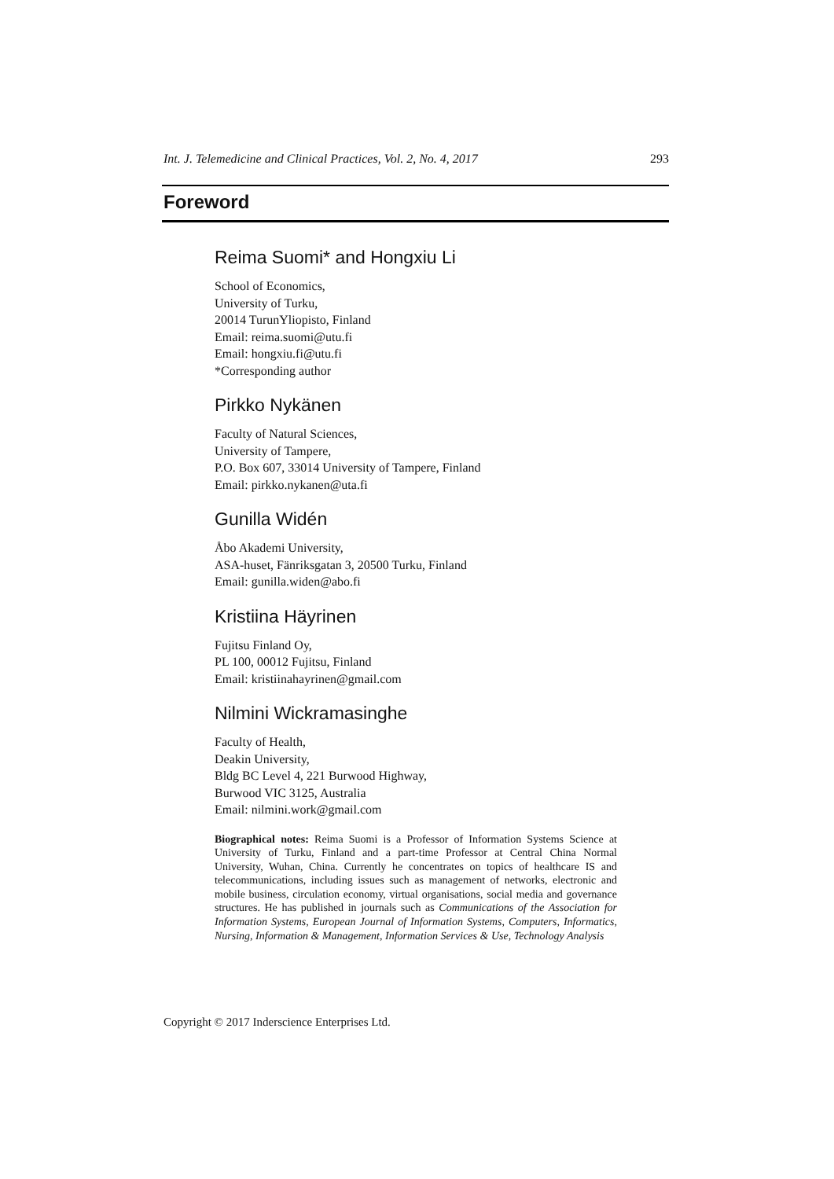Int. J. Telemedicine and Clinical Practices, Vol. 2, No. 4, 2017 293
Foreword
Reima Suomi* and Hongxiu Li
School of Economics,
University of Turku,
20014 TurunYliopisto, Finland
Email: reima.suomi@utu.fi
Email: hongxiu.fi@utu.fi
*Corresponding author
Pirkko Nykänen
Faculty of Natural Sciences,
University of Tampere,
P.O. Box 607, 33014 University of Tampere, Finland
Email: pirkko.nykanen@uta.fi
Gunilla Widén
Åbo Akademi University,
ASA-huset, Fänriksgatan 3, 20500 Turku, Finland
Email: gunilla.widen@abo.fi
Kristiina Häyrinen
Fujitsu Finland Oy,
PL 100, 00012 Fujitsu, Finland
Email: kristiinahayrinen@gmail.com
Nilmini Wickramasinghe
Faculty of Health,
Deakin University,
Bldg BC Level 4, 221 Burwood Highway,
Burwood VIC 3125, Australia
Email: nilmini.work@gmail.com
Biographical notes: Reima Suomi is a Professor of Information Systems Science at University of Turku, Finland and a part-time Professor at Central China Normal University, Wuhan, China. Currently he concentrates on topics of healthcare IS and telecommunications, including issues such as management of networks, electronic and mobile business, circulation economy, virtual organisations, social media and governance structures. He has published in journals such as Communications of the Association for Information Systems, European Journal of Information Systems, Computers, Informatics, Nursing, Information & Management, Information Services & Use, Technology Analysis
Copyright © 2017 Inderscience Enterprises Ltd.